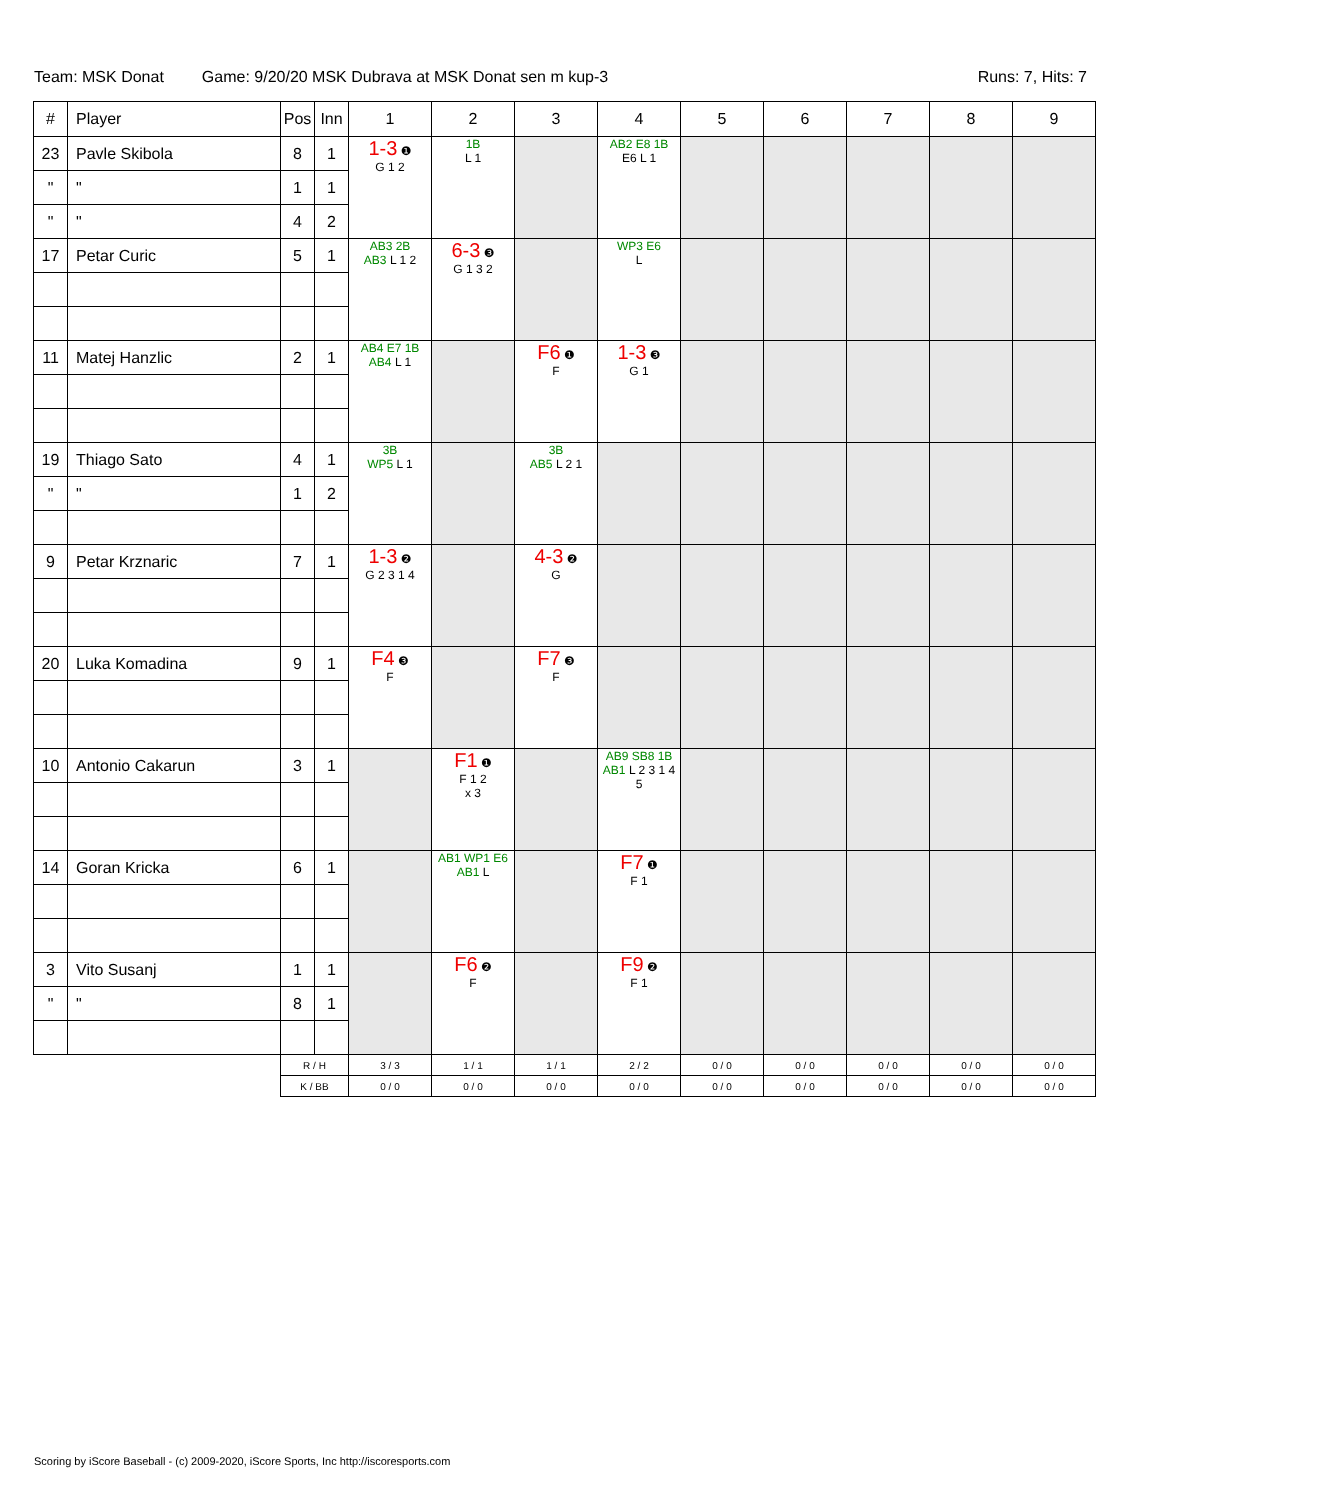Team: MSK Donat Game: 9/20/20 MSK Dubrava at MSK Donat sen m kup-3 Runs: 7, Hits: 7
| # | Player | Pos | Inn | 1 | 2 | 3 | 4 | 5 | 6 | 7 | 8 | 9 |
| --- | --- | --- | --- | --- | --- | --- | --- | --- | --- | --- | --- | --- |
| 23 | Pavle Skibola | 8 | 1 | 1-3 ❶ G 1 2 | 1B L 1 | | AB2 E8 1B E6 L 1 | | | | | |
| " | " | 1 | 1 | | | | | | | | | |
| " | " | 4 | 2 | | | | | | | | | |
| 17 | Petar Curic | 5 | 1 | AB3 2B AB3 L 1 2 | 6-3 ❸ G 1 3 2 | | WP3 E6 L | | | | | |
| 11 | Matej Hanzlic | 2 | 1 | AB4 E7 1B AB4 L 1 | | F6 ❶ F | 1-3 ❸ G 1 | | | | | |
| 19 | Thiago Sato | 4 | 1 | 3B WP5 L 1 | | 3B AB5 L 2 1 | | | | | | |
| " | " | 1 | 2 | | | | | | | | | |
| 9 | Petar Krznaric | 7 | 1 | 1-3 ❷ G 2 3 1 4 | | 4-3 ❷ G | | | | | | |
| 20 | Luka Komadina | 9 | 1 | F4 ❸ F | | F7 ❸ F | | | | | | |
| 10 | Antonio Cakarun | 3 | 1 | | F1 ❶ F 1 2 x 3 | | AB9 SB8 1B AB1 L 2 3 1 4 5 | | | | | |
| 14 | Goran Kricka | 6 | 1 | | AB1 WP1 E6 AB1 L | | F7 ❶ F 1 | | | | | |
| 3 | Vito Susanj | 1 | 1 | | F6 ❷ F | | F9 ❷ F 1 | | | | | |
| " | " | 8 | 1 | | | | | | | | | |
| | | R / H | | 3 / 3 | 1 / 1 | 1 / 1 | 2 / 2 | 0 / 0 | 0 / 0 | 0 / 0 | 0 / 0 | 0 / 0 |
| | | K / BB | | 0 / 0 | 0 / 0 | 0 / 0 | 0 / 0 | 0 / 0 | 0 / 0 | 0 / 0 | 0 / 0 | 0 / 0 |
Scoring by iScore Baseball - (c) 2009-2020, iScore Sports, Inc http://iscoresports.com